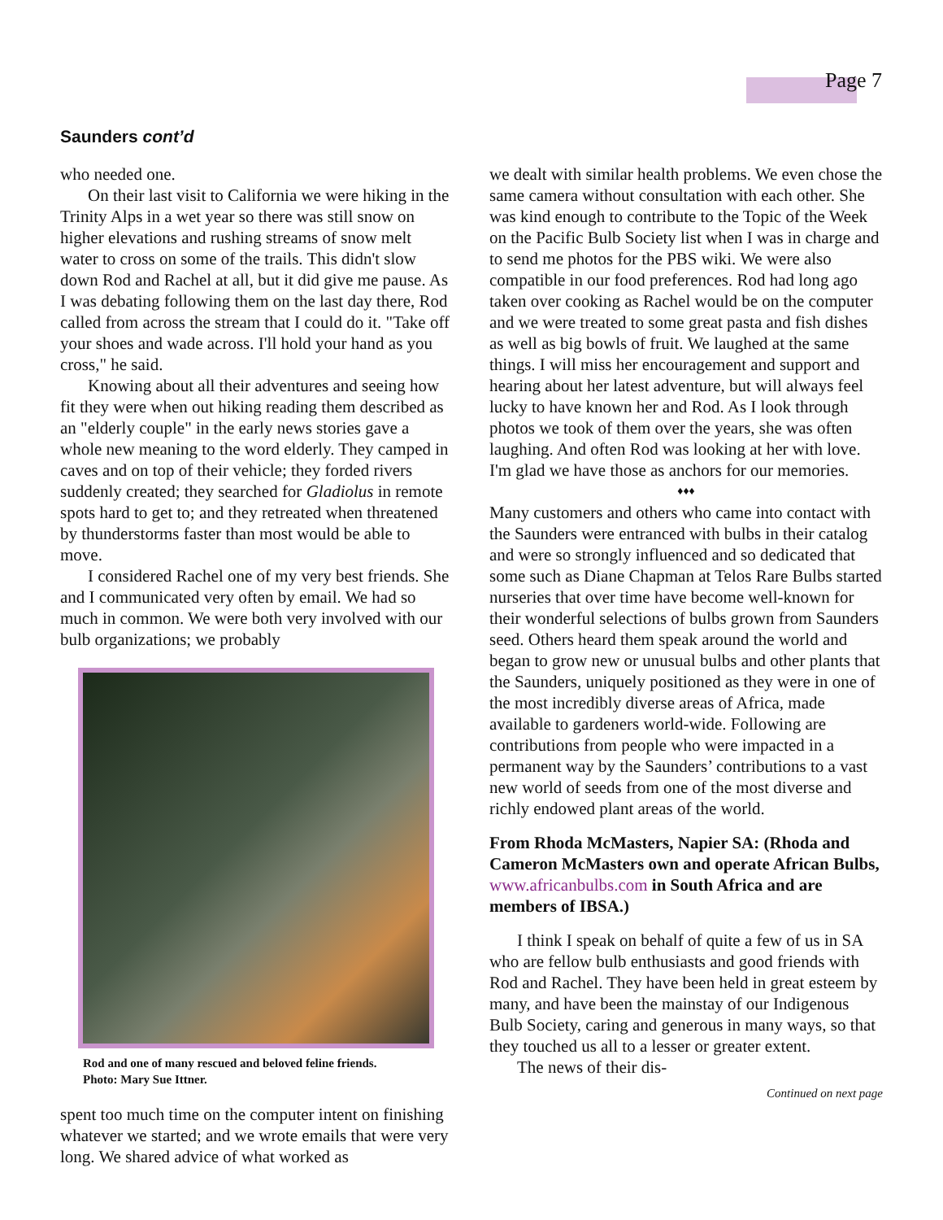Page 7
Saunders cont’d
who needed one.
On their last visit to California we were hiking in the Trinity Alps in a wet year so there was still snow on higher elevations and rushing streams of snow melt water to cross on some of the trails. This didn't slow down Rod and Rachel at all, but it did give me pause. As I was debating following them on the last day there, Rod called from across the stream that I could do it. "Take off your shoes and wade across. I'll hold your hand as you cross," he said.
Knowing about all their adventures and seeing how fit they were when out hiking reading them described as an "elderly couple" in the early news stories gave a whole new meaning to the word elderly. They camped in caves and on top of their vehicle; they forded rivers suddenly created; they searched for Gladiolus in remote spots hard to get to; and they retreated when threatened by thunderstorms faster than most would be able to move.
I considered Rachel one of my very best friends. She and I communicated very often by email. We had so much in common. We were both very involved with our bulb organizations; we probably
Rod and one of many rescued and beloved feline friends.
Photo: Mary Sue Ittner.
spent too much time on the computer intent on finishing whatever we started; and we wrote emails that were very long. We shared advice of what worked as
we dealt with similar health problems. We even chose the same camera without consultation with each other. She was kind enough to contribute to the Topic of the Week on the Pacific Bulb Society list when I was in charge and to send me photos for the PBS wiki. We were also compatible in our food preferences. Rod had long ago taken over cooking as Rachel would be on the computer and we were treated to some great pasta and fish dishes as well as big bowls of fruit. We laughed at the same things. I will miss her encouragement and support and hearing about her latest adventure, but will always feel lucky to have known her and Rod. As I look through photos we took of them over the years, she was often laughing. And often Rod was looking at her with love. I'm glad we have those as anchors for our memories.
♦♦♦
Many customers and others who came into contact with the Saunders were entranced with bulbs in their catalog and were so strongly influenced and so dedicated that some such as Diane Chapman at Telos Rare Bulbs started nurseries that over time have become well-known for their wonderful selections of bulbs grown from Saunders seed. Others heard them speak around the world and began to grow new or unusual bulbs and other plants that the Saunders, uniquely positioned as they were in one of the most incredibly diverse areas of Africa, made available to gardeners world-wide. Following are contributions from people who were impacted in a permanent way by the Saunders’ contributions to a vast new world of seeds from one of the most diverse and richly endowed plant areas of the world.
From Rhoda McMasters, Napier SA: (Rhoda and Cameron McMasters own and operate African Bulbs, www.africanbulbs.com in South Africa and are members of IBSA.)
I think I speak on behalf of quite a few of us in SA who are fellow bulb enthusiasts and good friends with Rod and Rachel. They have been held in great esteem by many, and have been the mainstay of our Indigenous Bulb Society, caring and generous in many ways, so that they touched us all to a lesser or greater extent.
The news of their dis-
Continued on next page